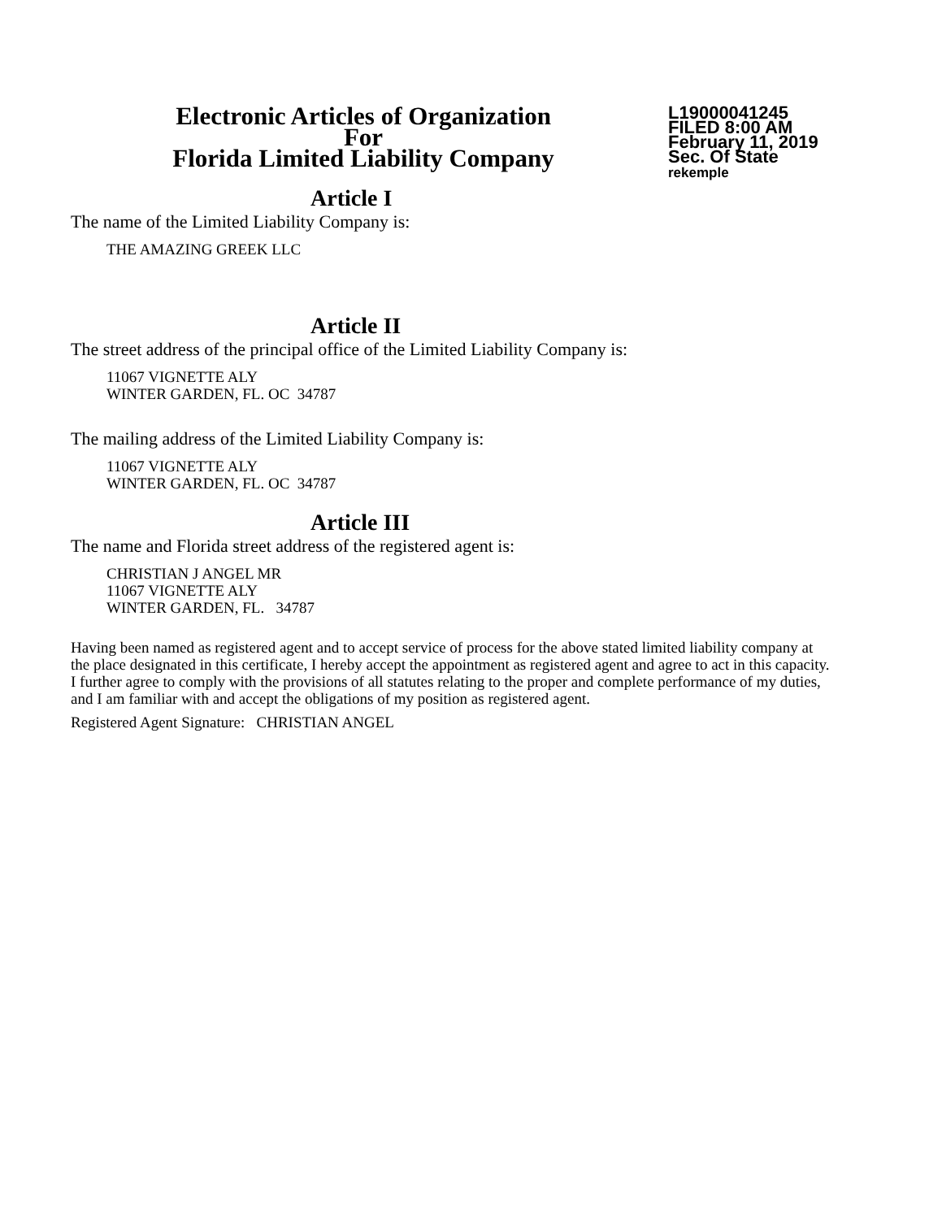Electronic Articles of Organization
For
Florida Limited Liability Company
L19000041245
FILED 8:00 AM
February 11, 2019
Sec. Of State
rekemple
Article I
The name of the Limited Liability Company is:
THE AMAZING GREEK LLC
Article II
The street address of the principal office of the Limited Liability Company is:
11067 VIGNETTE ALY
WINTER GARDEN, FL. OC 34787
The mailing address of the Limited Liability Company is:
11067 VIGNETTE ALY
WINTER GARDEN, FL. OC 34787
Article III
The name and Florida street address of the registered agent is:
CHRISTIAN J ANGEL MR
11067 VIGNETTE ALY
WINTER GARDEN, FL. 34787
Having been named as registered agent and to accept service of process for the above stated limited liability company at the place designated in this certificate, I hereby accept the appointment as registered agent and agree to act in this capacity. I further agree to comply with the provisions of all statutes relating to the proper and complete performance of my duties, and I am familiar with and accept the obligations of my position as registered agent.
Registered Agent Signature: CHRISTIAN ANGEL